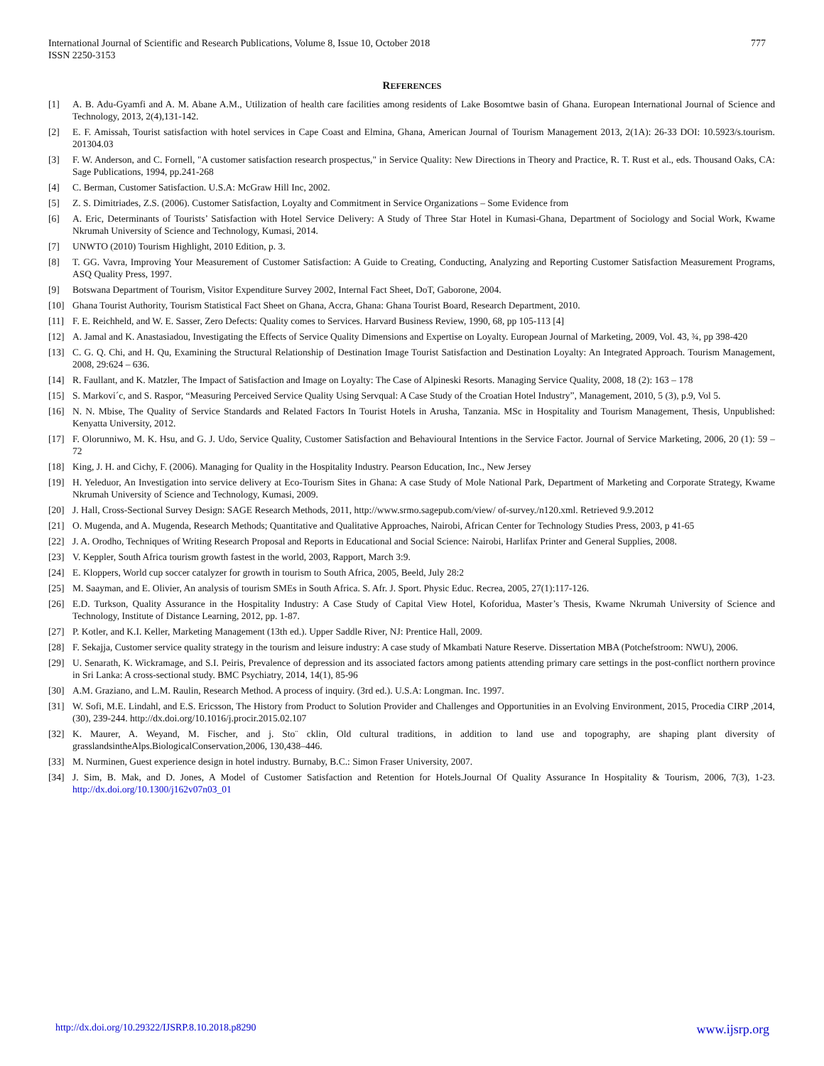777 International Journal of Scientific and Research Publications, Volume 8, Issue 10, October 2018
ISSN 2250-3153
REFERENCES
[1] A. B. Adu-Gyamfi and A. M. Abane A.M., Utilization of health care facilities among residents of Lake Bosomtwe basin of Ghana. European International Journal of Science and Technology, 2013, 2(4),131-142.
[2] E. F. Amissah, Tourist satisfaction with hotel services in Cape Coast and Elmina, Ghana, American Journal of Tourism Management 2013, 2(1A): 26-33 DOI: 10.5923/s.tourism. 201304.03
[3] F. W. Anderson, and C. Fornell, "A customer satisfaction research prospectus," in Service Quality: New Directions in Theory and Practice, R. T. Rust et al., eds. Thousand Oaks, CA: Sage Publications, 1994, pp.241-268
[4] C. Berman, Customer Satisfaction. U.S.A: McGraw Hill Inc, 2002.
[5] Z. S. Dimitriades, Z.S. (2006). Customer Satisfaction, Loyalty and Commitment in Service Organizations – Some Evidence from
[6] A. Eric, Determinants of Tourists’ Satisfaction with Hotel Service Delivery: A Study of Three Star Hotel in Kumasi-Ghana, Department of Sociology and Social Work, Kwame Nkrumah University of Science and Technology, Kumasi, 2014.
[7] UNWTO (2010) Tourism Highlight, 2010 Edition, p. 3.
[8] T. GG. Vavra, Improving Your Measurement of Customer Satisfaction: A Guide to Creating, Conducting, Analyzing and Reporting Customer Satisfaction Measurement Programs, ASQ Quality Press, 1997.
[9] Botswana Department of Tourism, Visitor Expenditure Survey 2002, Internal Fact Sheet, DoT, Gaborone, 2004.
[10] Ghana Tourist Authority, Tourism Statistical Fact Sheet on Ghana, Accra, Ghana: Ghana Tourist Board, Research Department, 2010.
[11] F. E. Reichheld, and W. E. Sasser, Zero Defects: Quality comes to Services. Harvard Business Review, 1990, 68, pp 105-113 [4]
[12] A. Jamal and K. Anastasiadou, Investigating the Effects of Service Quality Dimensions and Expertise on Loyalty. European Journal of Marketing, 2009, Vol. 43, ¾, pp 398-420
[13] C. G. Q. Chi, and H. Qu, Examining the Structural Relationship of Destination Image Tourist Satisfaction and Destination Loyalty: An Integrated Approach. Tourism Management, 2008, 29:624 – 636.
[14] R. Faullant, and K. Matzler, The Impact of Satisfaction and Image on Loyalty: The Case of Alpineski Resorts. Managing Service Quality, 2008, 18 (2): 163 – 178
[15] S. Markovi´c, and S. Raspor, “Measuring Perceived Service Quality Using Servqual: A Case Study of the Croatian Hotel Industry”, Management, 2010, 5 (3), p.9, Vol 5.
[16] N. N. Mbise, The Quality of Service Standards and Related Factors In Tourist Hotels in Arusha, Tanzania. MSc in Hospitality and Tourism Management, Thesis, Unpublished: Kenyatta University, 2012.
[17] F. Olorunniwo, M. K. Hsu, and G. J. Udo, Service Quality, Customer Satisfaction and Behavioural Intentions in the Service Factor. Journal of Service Marketing, 2006, 20 (1): 59 – 72
[18] King, J. H. and Cichy, F. (2006). Managing for Quality in the Hospitality Industry. Pearson Education, Inc., New Jersey
[19] H. Yeleduor, An Investigation into service delivery at Eco-Tourism Sites in Ghana: A case Study of Mole National Park, Department of Marketing and Corporate Strategy, Kwame Nkrumah University of Science and Technology, Kumasi, 2009.
[20] J. Hall, Cross-Sectional Survey Design: SAGE Research Methods, 2011, http://www.srmo.sagepub.com/view/ of-survey./n120.xml. Retrieved 9.9.2012
[21] O. Mugenda, and A. Mugenda, Research Methods; Quantitative and Qualitative Approaches, Nairobi, African Center for Technology Studies Press, 2003, p 41-65
[22] J. A. Orodho, Techniques of Writing Research Proposal and Reports in Educational and Social Science: Nairobi, Harlifax Printer and General Supplies, 2008.
[23] V. Keppler, South Africa tourism growth fastest in the world, 2003, Rapport, March 3:9.
[24] E. Kloppers, World cup soccer catalyzer for growth in tourism to South Africa, 2005, Beeld, July 28:2
[25] M. Saayman, and E. Olivier, An analysis of tourism SMEs in South Africa. S. Afr. J. Sport. Physic Educ. Recrea, 2005, 27(1):117-126.
[26] E.D. Turkson, Quality Assurance in the Hospitality Industry: A Case Study of Capital View Hotel, Koforidua, Master’s Thesis, Kwame Nkrumah University of Science and Technology, Institute of Distance Learning, 2012, pp. 1-87.
[27] P. Kotler, and K.I. Keller, Marketing Management (13th ed.). Upper Saddle River, NJ: Prentice Hall, 2009.
[28] F. Sekajja, Customer service quality strategy in the tourism and leisure industry: A case study of Mkambati Nature Reserve. Dissertation MBA (Potchefstroom: NWU), 2006.
[29] U. Senarath, K. Wickramage, and S.I. Peiris, Prevalence of depression and its associated factors among patients attending primary care settings in the post-conflict northern province in Sri Lanka: A cross-sectional study. BMC Psychiatry, 2014, 14(1), 85-96
[30] A.M. Graziano, and L.M. Raulin, Research Method. A process of inquiry. (3rd ed.). U.S.A: Longman. Inc. 1997.
[31] W. Sofi, M.E. Lindahl, and E.S. Ericsson, The History from Product to Solution Provider and Challenges and Opportunities in an Evolving Environment, 2015, Procedia CIRP ,2014, (30), 239-244. http://dx.doi.org/10.1016/j.procir.2015.02.107
[32] K. Maurer, A. Weyand, M. Fischer, and j. Sto¨ cklin, Old cultural traditions, in addition to land use and topography, are shaping plant diversity of grasslandsintheAlps.BiologicalConservation,2006, 130,438–446.
[33] M. Nurminen, Guest experience design in hotel industry. Burnaby, B.C.: Simon Fraser University, 2007.
[34] J. Sim, B. Mak, and D. Jones, A Model of Customer Satisfaction and Retention for Hotels.Journal Of Quality Assurance In Hospitality & Tourism, 2006, 7(3), 1-23. http://dx.doi.org/10.1300/j162v07n03_01
www.ijsrp.org http://dx.doi.org/10.29322/IJSRP.8.10.2018.p8290